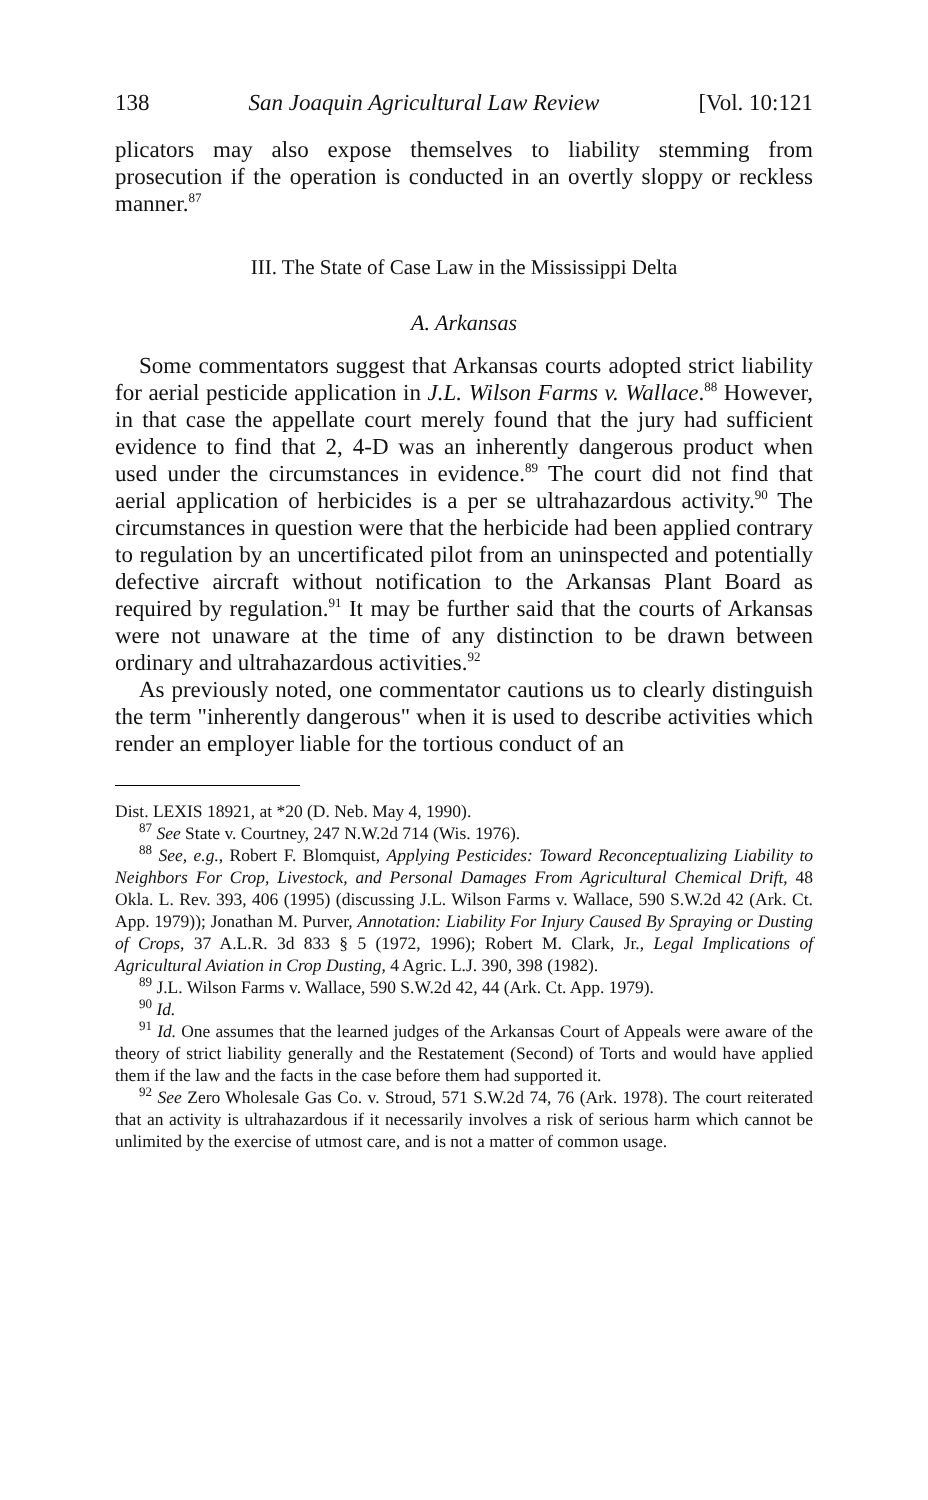138 San Joaquin Agricultural Law Review [Vol. 10:121
plicators may also expose themselves to liability stemming from prosecution if the operation is conducted in an overtly sloppy or reckless manner.<sup>87</sup>
III. The State of Case Law in the Mississippi Delta
A. Arkansas
Some commentators suggest that Arkansas courts adopted strict liability for aerial pesticide application in J.L. Wilson Farms v. Wallace.<sup>88</sup> However, in that case the appellate court merely found that the jury had sufficient evidence to find that 2, 4-D was an inherently dangerous product when used under the circumstances in evidence.<sup>89</sup> The court did not find that aerial application of herbicides is a per se ultrahazardous activity.<sup>90</sup> The circumstances in question were that the herbicide had been applied contrary to regulation by an uncertificated pilot from an uninspected and potentially defective aircraft without notification to the Arkansas Plant Board as required by regulation.<sup>91</sup> It may be further said that the courts of Arkansas were not unaware at the time of any distinction to be drawn between ordinary and ultrahazardous activities.<sup>92</sup>
As previously noted, one commentator cautions us to clearly distinguish the term "inherently dangerous" when it is used to describe activities which render an employer liable for the tortious conduct of an
Dist. LEXIS 18921, at *20 (D. Neb. May 4, 1990).
<sup>87</sup> See State v. Courtney, 247 N.W.2d 714 (Wis. 1976).
<sup>88</sup> See, e.g., Robert F. Blomquist, Applying Pesticides: Toward Reconceptualizing Liability to Neighbors For Crop, Livestock, and Personal Damages From Agricultural Chemical Drift, 48 Okla. L. Rev. 393, 406 (1995) (discussing J.L. Wilson Farms v. Wallace, 590 S.W.2d 42 (Ark. Ct. App. 1979)); Jonathan M. Purver, Annotation: Liability For Injury Caused By Spraying or Dusting of Crops, 37 A.L.R. 3d 833 § 5 (1972, 1996); Robert M. Clark, Jr., Legal Implications of Agricultural Aviation in Crop Dusting, 4 Agric. L.J. 390, 398 (1982).
<sup>89</sup> J.L. Wilson Farms v. Wallace, 590 S.W.2d 42, 44 (Ark. Ct. App. 1979).
<sup>90</sup> Id.
<sup>91</sup> Id. One assumes that the learned judges of the Arkansas Court of Appeals were aware of the theory of strict liability generally and the Restatement (Second) of Torts and would have applied them if the law and the facts in the case before them had supported it.
<sup>92</sup> See Zero Wholesale Gas Co. v. Stroud, 571 S.W.2d 74, 76 (Ark. 1978). The court reiterated that an activity is ultrahazardous if it necessarily involves a risk of serious harm which cannot be unlimited by the exercise of utmost care, and is not a matter of common usage.